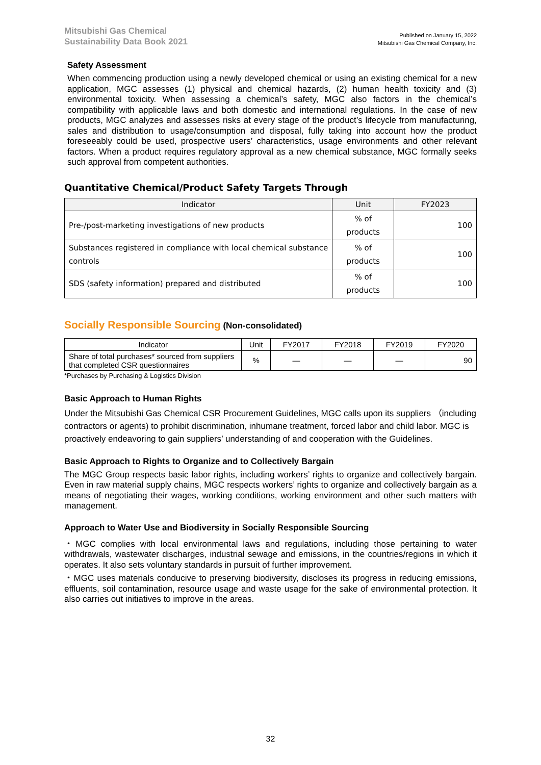Mitsubishi Gas Chemical
Sustainability Data Book 2021
Published on January 15, 2022
Mitsubishi Gas Chemical Company, Inc.
Safety Assessment
When commencing production using a newly developed chemical or using an existing chemical for a new application, MGC assesses (1) physical and chemical hazards, (2) human health toxicity and (3) environmental toxicity. When assessing a chemical’s safety, MGC also factors in the chemical’s compatibility with applicable laws and both domestic and international regulations. In the case of new products, MGC analyzes and assesses risks at every stage of the product’s lifecycle from manufacturing, sales and distribution to usage/consumption and disposal, fully taking into account how the product foreseeably could be used, prospective users’ characteristics, usage environments and other relevant factors. When a product requires regulatory approval as a new chemical substance, MGC formally seeks such approval from competent authorities.
Quantitative Chemical/Product Safety Targets Through
| Indicator | Unit | FY2023 |
| --- | --- | --- |
| Pre-/post-marketing investigations of new products | % of products | 100 |
| Substances registered in compliance with local chemical substance controls | % of products | 100 |
| SDS (safety information) prepared and distributed | % of products | 100 |
Socially Responsible Sourcing (Non-consolidated)
| Indicator | Unit | FY2017 | FY2018 | FY2019 | FY2020 |
| --- | --- | --- | --- | --- | --- |
| Share of total purchases* sourced from suppliers that completed CSR questionnaires | % | — | — | — | 90 |
*Purchases by Purchasing & Logistics Division
Basic Approach to Human Rights
Under the Mitsubishi Gas Chemical CSR Procurement Guidelines, MGC calls upon its suppliers （including contractors or agents) to prohibit discrimination, inhumane treatment, forced labor and child labor. MGC is proactively endeavoring to gain suppliers’ understanding of and cooperation with the Guidelines.
Basic Approach to Rights to Organize and to Collectively Bargain
The MGC Group respects basic labor rights, including workers’ rights to organize and collectively bargain. Even in raw material supply chains, MGC respects workers’ rights to organize and collectively bargain as a means of negotiating their wages, working conditions, working environment and other such matters with management.
Approach to Water Use and Biodiversity in Socially Responsible Sourcing
・MGC complies with local environmental laws and regulations, including those pertaining to water withdrawals, wastewater discharges, industrial sewage and emissions, in the countries/regions in which it operates. It also sets voluntary standards in pursuit of further improvement.
・MGC uses materials conducive to preserving biodiversity, discloses its progress in reducing emissions, effluents, soil contamination, resource usage and waste usage for the sake of environmental protection. It also carries out initiatives to improve in the areas.
32